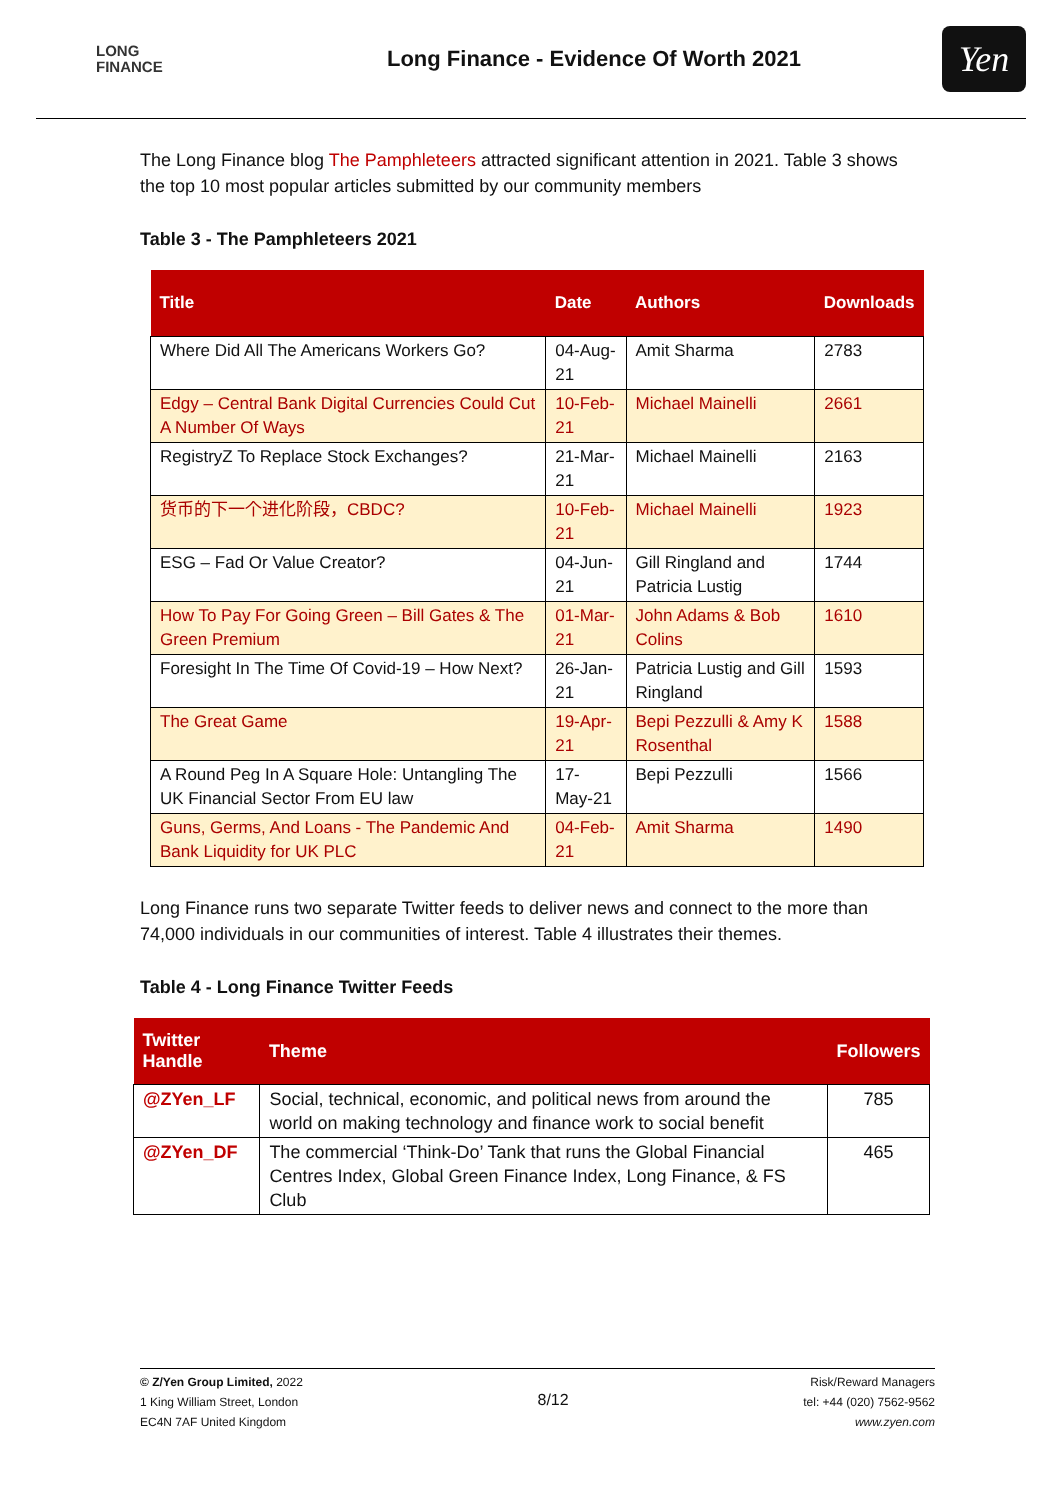LONG
FINANCE
Long Finance - Evidence Of Worth 2021
Yen
The Long Finance blog The Pamphleteers attracted significant attention in 2021. Table 3 shows the top 10 most popular articles submitted by our community members
Table 3 - The Pamphleteers 2021
| Title | Date | Authors | Downloads |
| --- | --- | --- | --- |
| Where Did All The Americans Workers Go? | 04-Aug-21 | Amit Sharma | 2783 |
| Edgy – Central Bank Digital Currencies Could Cut A Number Of Ways | 10-Feb-21 | Michael Mainelli | 2661 |
| RegistryZ To Replace Stock Exchanges? | 21-Mar-21 | Michael Mainelli | 2163 |
| 货币的下一个进化阶段，CBDC? | 10-Feb-21 | Michael Mainelli | 1923 |
| ESG – Fad Or Value Creator? | 04-Jun-21 | Gill Ringland and Patricia Lustig | 1744 |
| How To Pay For Going Green – Bill Gates & The Green Premium | 01-Mar-21 | John Adams & Bob Colins | 1610 |
| Foresight In The Time Of Covid-19 – How Next? | 26-Jan-21 | Patricia Lustig and Gill Ringland | 1593 |
| The Great Game | 19-Apr-21 | Bepi Pezzulli & Amy K Rosenthal | 1588 |
| A Round Peg In A Square Hole: Untangling The UK Financial Sector From EU law | 17-May-21 | Bepi Pezzulli | 1566 |
| Guns, Germs, And Loans - The Pandemic And Bank Liquidity for UK PLC | 04-Feb-21 | Amit Sharma | 1490 |
Long Finance runs two separate Twitter feeds to deliver news and connect to the more than 74,000 individuals in our communities of interest. Table 4 illustrates their themes.
Table 4 - Long Finance Twitter Feeds
| Twitter Handle | Theme | Followers |
| --- | --- | --- |
| @ZYen_LF | Social, technical, economic, and political news from around the world on making technology and finance work to social benefit | 785 |
| @ZYen_DF | The commercial ‘Think-Do’ Tank that runs the Global Financial Centres Index, Global Green Finance Index, Long Finance, & FS Club | 465 |
© Z/Yen Group Limited, 2022
1 King William Street, London
EC4N 7AF United Kingdom
8/12
Risk/Reward Managers
tel: +44 (020) 7562-9562
www.zyen.com